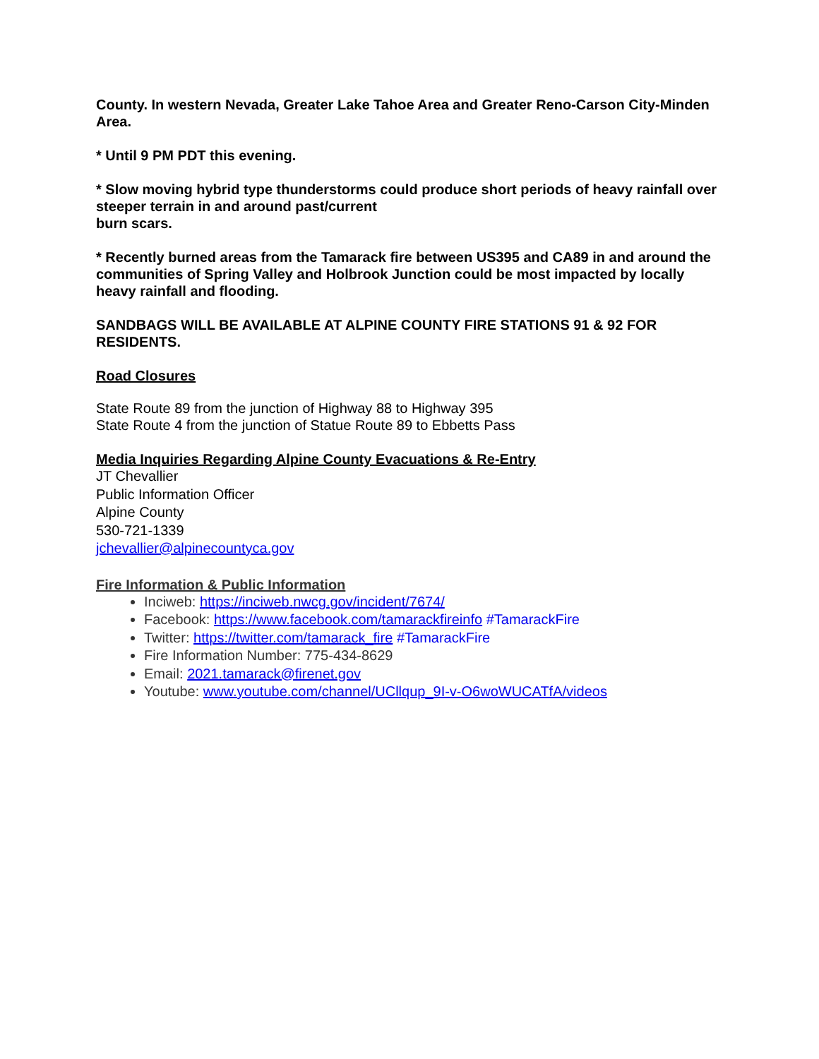County. In western Nevada, Greater Lake Tahoe Area and Greater Reno-Carson City-Minden Area.
* Until 9 PM PDT this evening.
* Slow moving hybrid type thunderstorms could produce short periods of heavy rainfall over steeper terrain in and around past/current
burn scars.
* Recently burned areas from the Tamarack fire between US395 and CA89 in and around the communities of Spring Valley and Holbrook Junction could be most impacted by locally heavy rainfall and flooding.
SANDBAGS WILL BE AVAILABLE AT ALPINE COUNTY FIRE STATIONS 91 & 92 FOR RESIDENTS.
Road Closures
State Route 89 from the junction of Highway 88 to Highway 395
State Route 4 from the junction of Statue Route 89 to Ebbetts Pass
Media Inquiries Regarding Alpine County Evacuations & Re-Entry
JT Chevallier
Public Information Officer
Alpine County
530-721-1339
jchevallier@alpinecountyca.gov
Fire Information & Public Information
Inciweb: https://inciweb.nwcg.gov/incident/7674/
Facebook: https://www.facebook.com/tamarackfireinfo #TamarackFire
Twitter: https://twitter.com/tamarack_fire #TamarackFire
Fire Information Number: 775-434-8629
Email: 2021.tamarack@firenet.gov
Youtube: www.youtube.com/channel/UCllqup_9I-v-O6woWUCATfA/videos